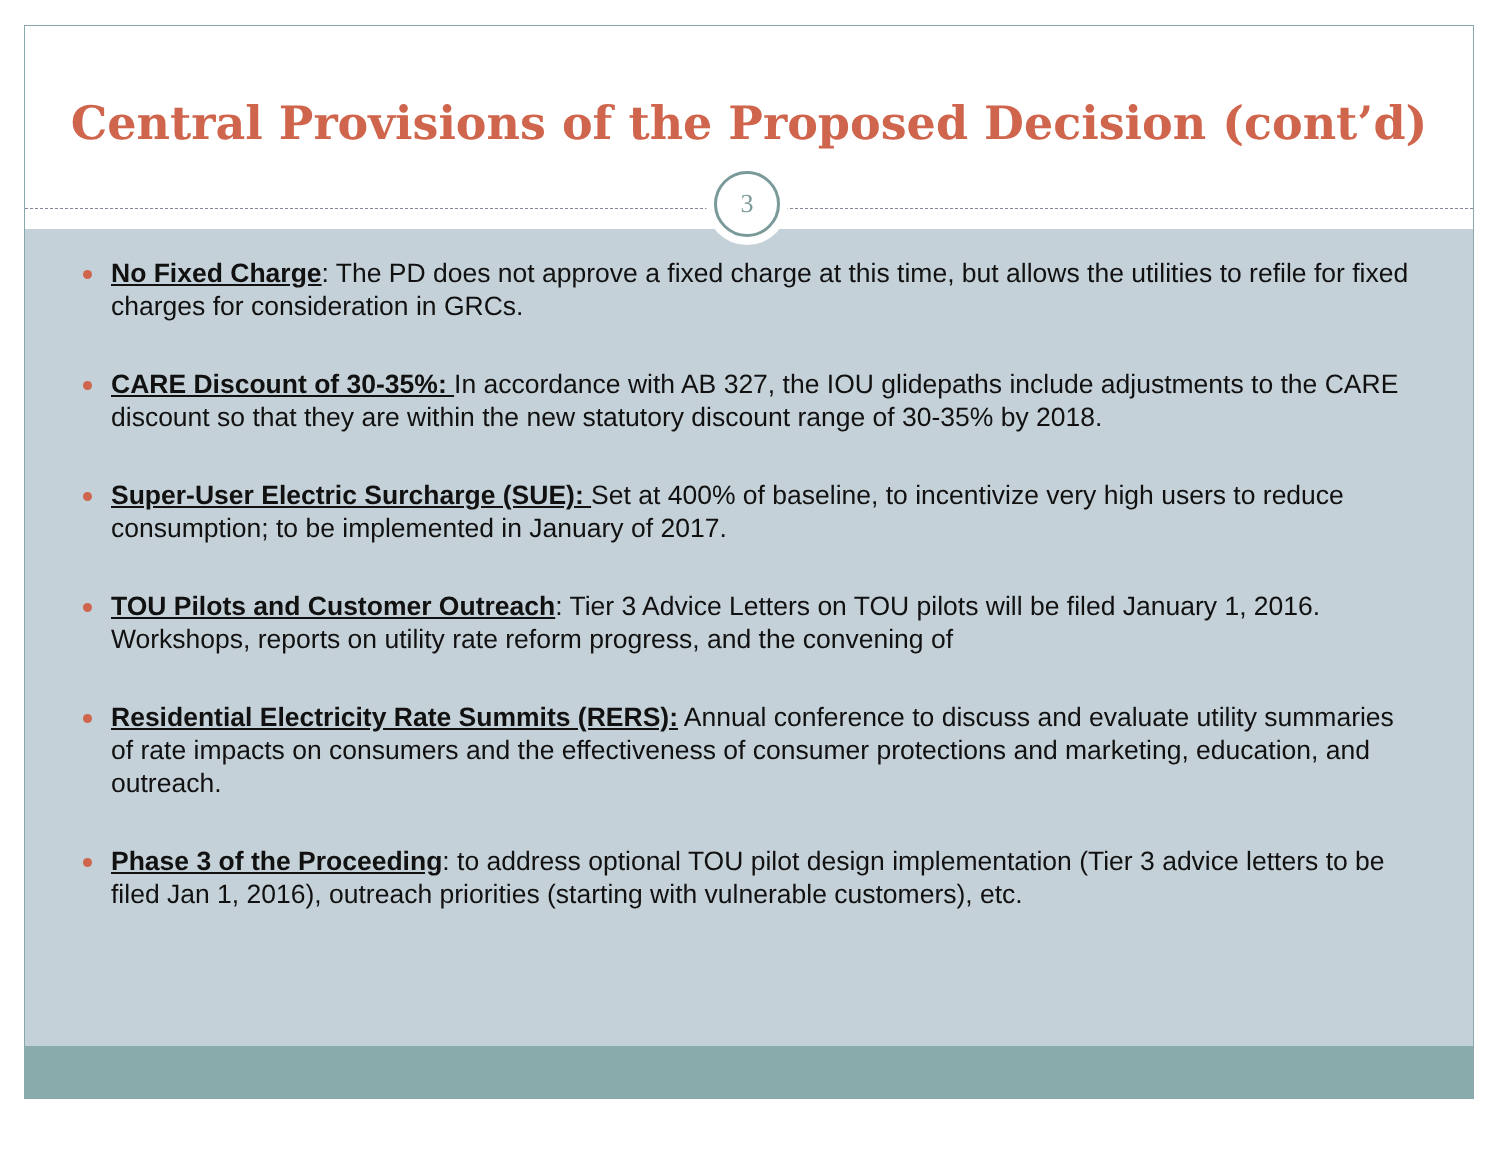Central Provisions of the Proposed Decision (cont’d)
3
No Fixed Charge: The PD does not approve a fixed charge at this time, but allows the utilities to refile for fixed charges for consideration in GRCs.
CARE Discount of 30-35%: In accordance with AB 327, the IOU glidepaths include adjustments to the CARE discount so that they are within the new statutory discount range of 30-35% by 2018.
Super-User Electric Surcharge (SUE): Set at 400% of baseline, to incentivize very high users to reduce consumption; to be implemented in January of 2017.
TOU Pilots and Customer Outreach: Tier 3 Advice Letters on TOU pilots will be filed January 1, 2016. Workshops, reports on utility rate reform progress, and the convening of
Residential Electricity Rate Summits (RERS): Annual conference to discuss and evaluate utility summaries of rate impacts on consumers and the effectiveness of consumer protections and marketing, education, and outreach.
Phase 3 of the Proceeding: to address optional TOU pilot design implementation (Tier 3 advice letters to be filed Jan 1, 2016), outreach priorities (starting with vulnerable customers), etc.